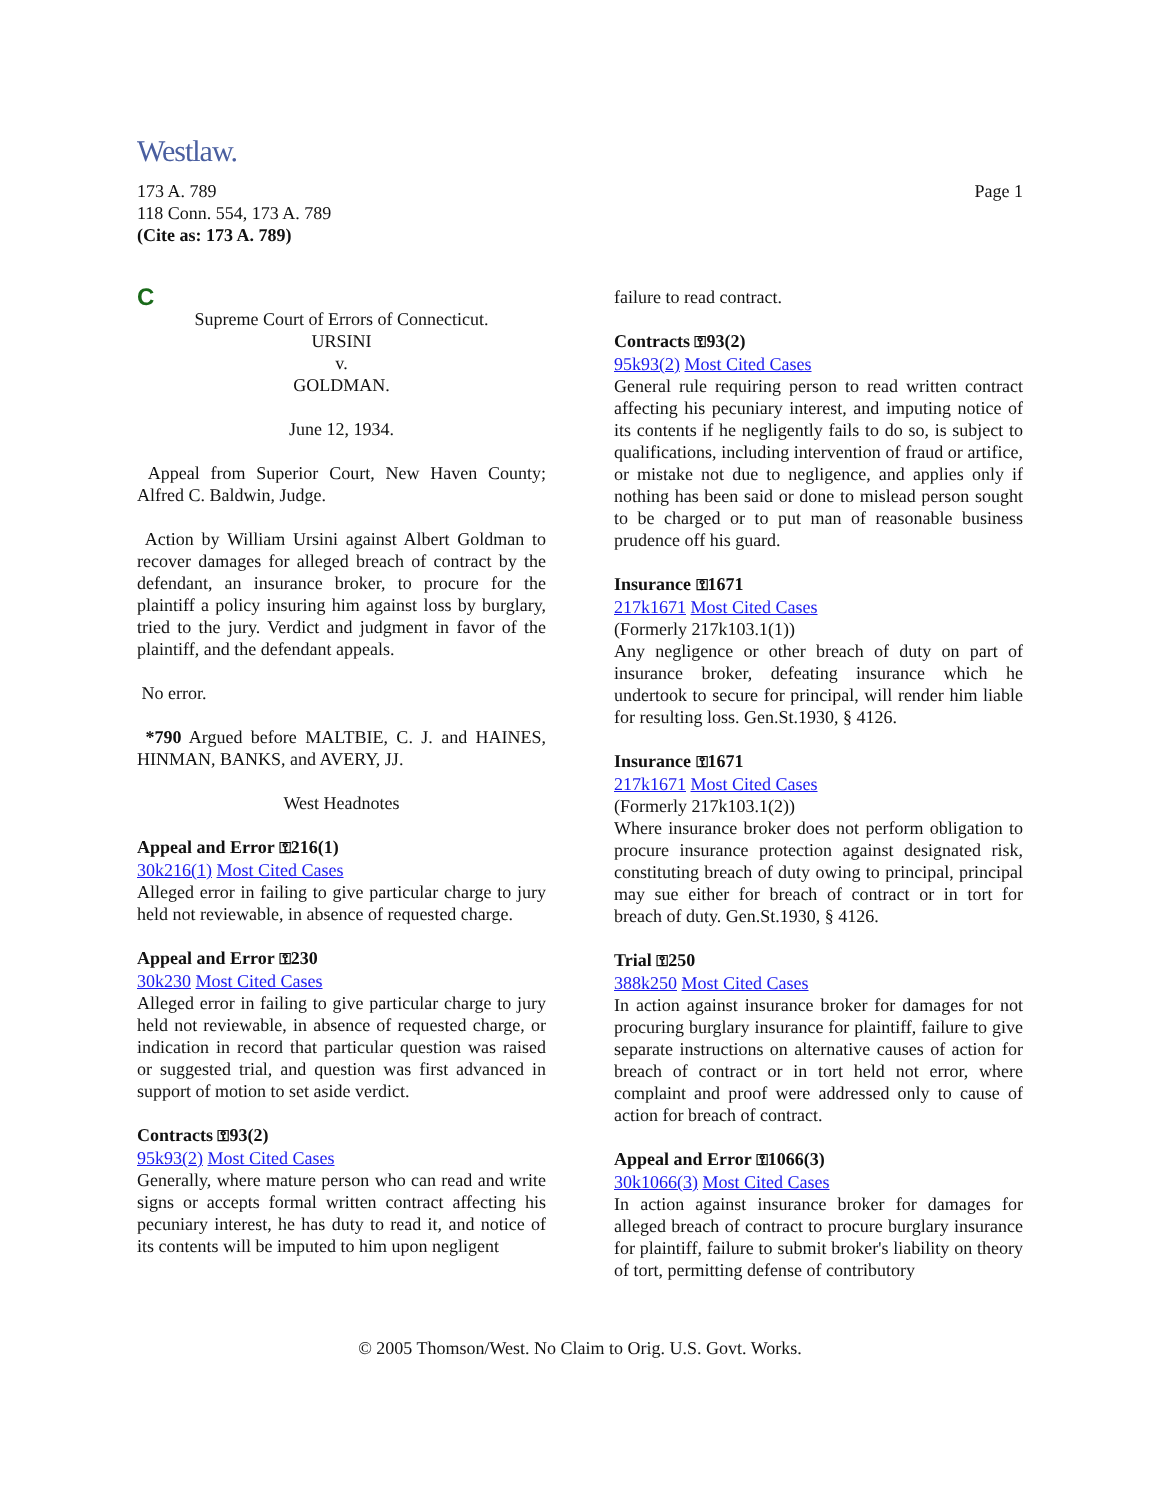Westlaw.
173 A. 789
118 Conn. 554, 173 A. 789
(Cite as: 173 A. 789)
Page 1
C
Supreme Court of Errors of Connecticut.
URSINI
v.
GOLDMAN.
June 12, 1934.
Appeal from Superior Court, New Haven County; Alfred C. Baldwin, Judge.
Action by William Ursini against Albert Goldman to recover damages for alleged breach of contract by the defendant, an insurance broker, to procure for the plaintiff a policy insuring him against loss by burglary, tried to the jury. Verdict and judgment in favor of the plaintiff, and the defendant appeals.
No error.
*790 Argued before MALTBIE, C. J. and HAINES, HINMAN, BANKS, and AVERY, JJ.
West Headnotes
Appeal and Error ⚿216(1)
30k216(1) Most Cited Cases
Alleged error in failing to give particular charge to jury held not reviewable, in absence of requested charge.
Appeal and Error ⚿230
30k230 Most Cited Cases
Alleged error in failing to give particular charge to jury held not reviewable, in absence of requested charge, or indication in record that particular question was raised or suggested trial, and question was first advanced in support of motion to set aside verdict.
Contracts ⚿93(2)
95k93(2) Most Cited Cases
Generally, where mature person who can read and write signs or accepts formal written contract affecting his pecuniary interest, he has duty to read it, and notice of its contents will be imputed to him upon negligent
failure to read contract.
Contracts ⚿93(2)
95k93(2) Most Cited Cases
General rule requiring person to read written contract affecting his pecuniary interest, and imputing notice of its contents if he negligently fails to do so, is subject to qualifications, including intervention of fraud or artifice, or mistake not due to negligence, and applies only if nothing has been said or done to mislead person sought to be charged or to put man of reasonable business prudence off his guard.
Insurance ⚿1671
217k1671 Most Cited Cases
(Formerly 217k103.1(1))
Any negligence or other breach of duty on part of insurance broker, defeating insurance which he undertook to secure for principal, will render him liable for resulting loss. Gen.St.1930, § 4126.
Insurance ⚿1671
217k1671 Most Cited Cases
(Formerly 217k103.1(2))
Where insurance broker does not perform obligation to procure insurance protection against designated risk, constituting breach of duty owing to principal, principal may sue either for breach of contract or in tort for breach of duty. Gen.St.1930, § 4126.
Trial ⚿250
388k250 Most Cited Cases
In action against insurance broker for damages for not procuring burglary insurance for plaintiff, failure to give separate instructions on alternative causes of action for breach of contract or in tort held not error, where complaint and proof were addressed only to cause of action for breach of contract.
Appeal and Error ⚿1066(3)
30k1066(3) Most Cited Cases
In action against insurance broker for damages for alleged breach of contract to procure burglary insurance for plaintiff, failure to submit broker's liability on theory of tort, permitting defense of contributory
© 2005 Thomson/West. No Claim to Orig. U.S. Govt. Works.